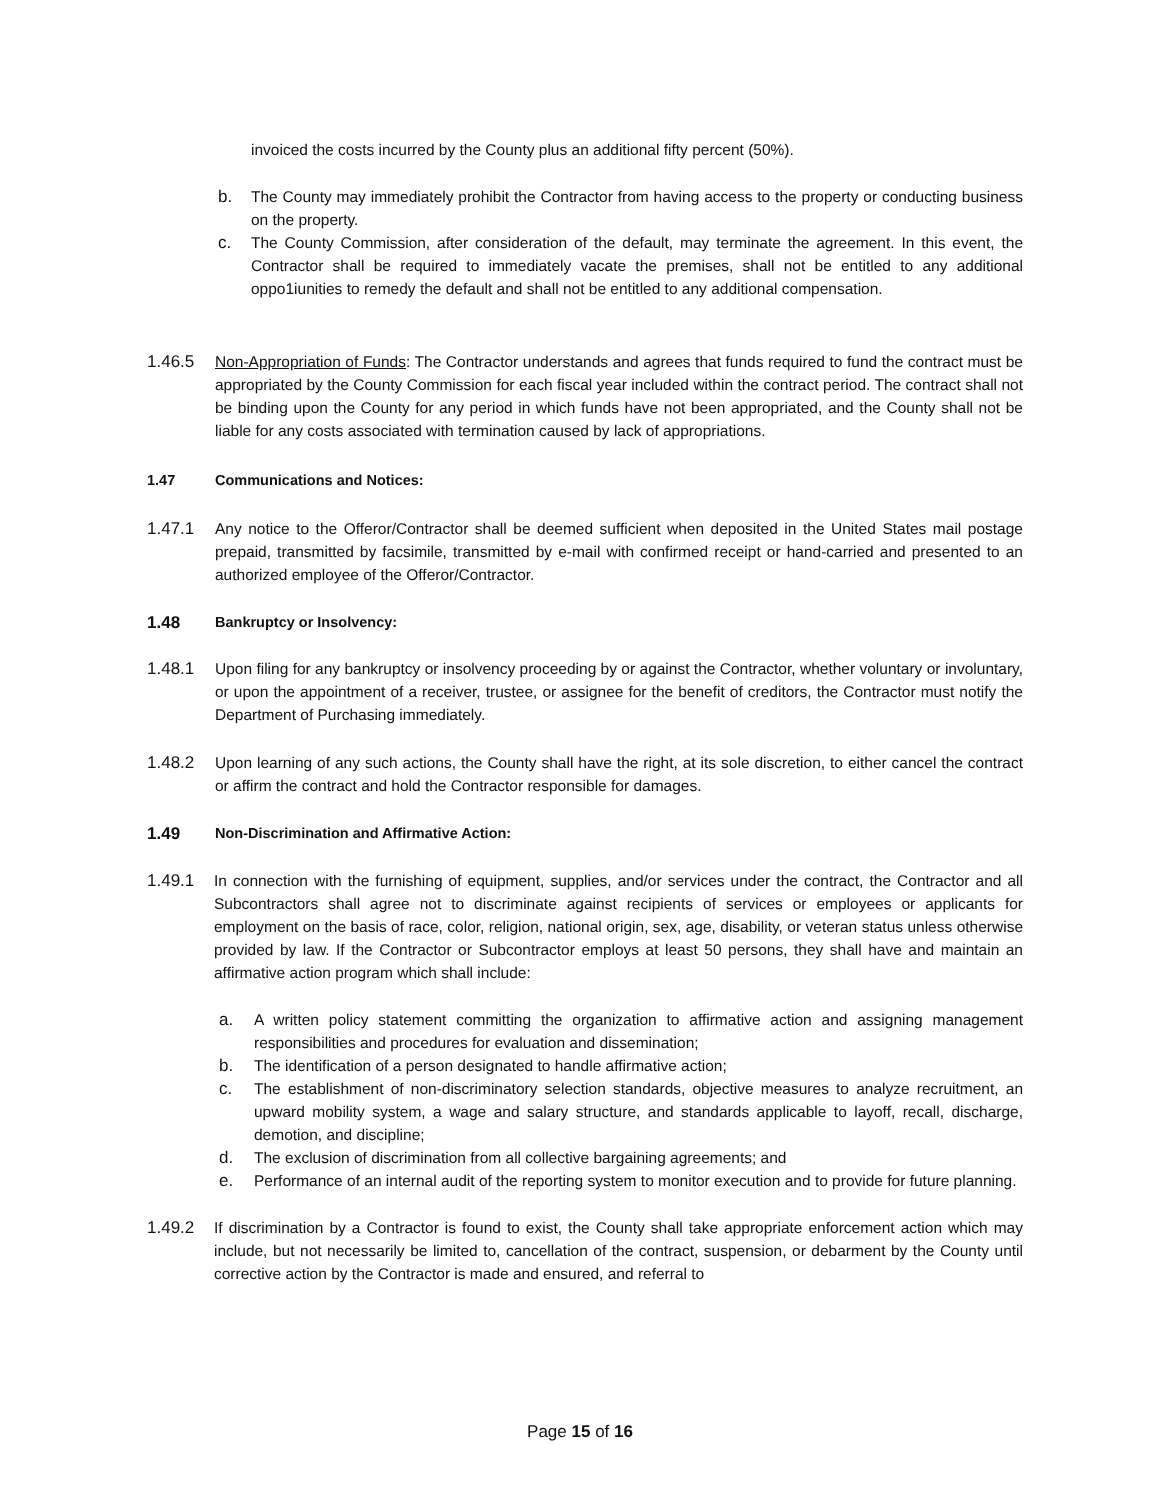invoiced the costs incurred by the County plus an additional fifty percent (50%).
b. The County may immediately prohibit the Contractor from having access to the property or conducting business on the property.
c. The County Commission, after consideration of the default, may terminate the agreement. In this event, the Contractor shall be required to immediately vacate the premises, shall not be entitled to any additional oppo1iunities to remedy the default and shall not be entitled to any additional compensation.
1.46.5 Non-Appropriation of Funds: The Contractor understands and agrees that funds required to fund the contract must be appropriated by the County Commission for each fiscal year included within the contract period. The contract shall not be binding upon the County for any period in which funds have not been appropriated, and the County shall not be liable for any costs associated with termination caused by lack of appropriations.
1.47 Communications and Notices:
1.47.1 Any notice to the Offeror/Contractor shall be deemed sufficient when deposited in the United States mail postage prepaid, transmitted by facsimile, transmitted by e-mail with confirmed receipt or hand-carried and presented to an authorized employee of the Offeror/Contractor.
1.48 Bankruptcy or Insolvency:
1.48.1 Upon filing for any bankruptcy or insolvency proceeding by or against the Contractor, whether voluntary or involuntary, or upon the appointment of a receiver, trustee, or assignee for the benefit of creditors, the Contractor must notify the Department of Purchasing immediately.
1.48.2 Upon learning of any such actions, the County shall have the right, at its sole discretion, to either cancel the contract or affirm the contract and hold the Contractor responsible for damages.
1.49 Non-Discrimination and Affirmative Action:
1.49.1 In connection with the furnishing of equipment, supplies, and/or services under the contract, the Contractor and all Subcontractors shall agree not to discriminate against recipients of services or employees or applicants for employment on the basis of race, color, religion, national origin, sex, age, disability, or veteran status unless otherwise provided by law. If the Contractor or Subcontractor employs at least 50 persons, they shall have and maintain an affirmative action program which shall include:
a. A written policy statement committing the organization to affirmative action and assigning management responsibilities and procedures for evaluation and dissemination;
b. The identification of a person designated to handle affirmative action;
c. The establishment of non-discriminatory selection standards, objective measures to analyze recruitment, an upward mobility system, a wage and salary structure, and standards applicable to layoff, recall, discharge, demotion, and discipline;
d. The exclusion of discrimination from all collective bargaining agreements; and
e. Performance of an internal audit of the reporting system to monitor execution and to provide for future planning.
1.49.2 If discrimination by a Contractor is found to exist, the County shall take appropriate enforcement action which may include, but not necessarily be limited to, cancellation of the contract, suspension, or debarment by the County until corrective action by the Contractor is made and ensured, and referral to
Page 15 of 16